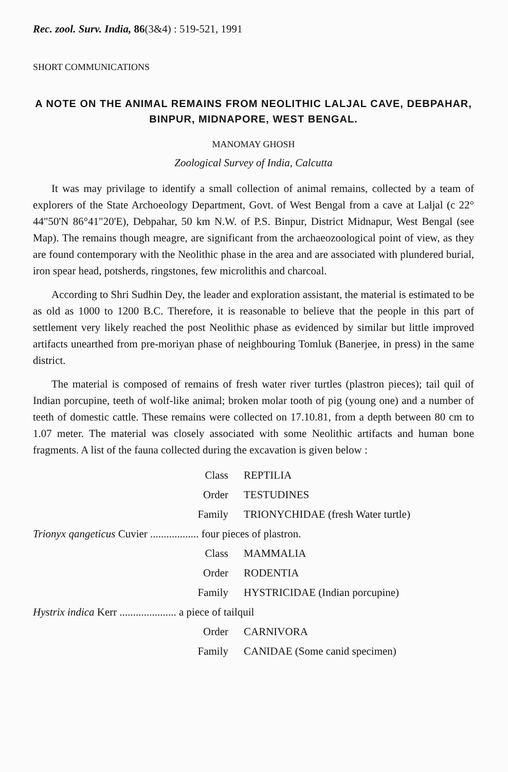Rec. zool. Surv. India, 86(3&4) : 519-521, 1991
SHORT COMMUNICATIONS
A NOTE ON THE ANIMAL REMAINS FROM NEOLITHIC LALJAL CAVE, DEBPAHAR, BINPUR, MIDNAPORE, WEST BENGAL.
MANOMAY GHOSH
Zoological Survey of India, Calcutta
It was may privilage to identify a small collection of animal remains, collected by a team of explorers of the State Archoeology Department, Govt. of West Bengal from a cave at Laljal (c 22° 44"50'N 86°41"20'E), Debpahar, 50 km N.W. of P.S. Binpur, District Midnapur, West Bengal (see Map). The remains though meagre, are significant from the archaeozoological point of view, as they are found contemporary with the Neolithic phase in the area and are associated with plundered burial, iron spear head, potsherds, ringstones, few microlithis and charcoal.
According to Shri Sudhin Dey, the leader and exploration assistant, the material is estimated to be as old as 1000 to 1200 B.C. Therefore, it is reasonable to believe that the people in this part of settlement very likely reached the post Neolithic phase as evidenced by similar but little improved artifacts unearthed from pre-moriyan phase of neighbouring Tomluk (Banerjee, in press) in the same district.
The material is composed of remains of fresh water river turtles (plastron pieces); tail quil of Indian porcupine, teeth of wolf-like animal; broken molar tooth of pig (young one) and a number of teeth of domestic cattle. These remains were collected on 17.10.81, from a depth between 80 cm to 1.07 meter. The material was closely associated with some Neolithic artifacts and human bone fragments. A list of the fauna collected during the excavation is given below :
Class REPTILIA
Order TESTUDINES
Family TRIONYCHIDAE (fresh Water turtle)
Trionyx qangeticus Cuvier .................. four pieces of plastron.
Class MAMMALIA
Order RODENTIA
Family HYSTRICIDAE (Indian porcupine)
Hystrix indica Kerr ..................... a piece of tailquil
Order CARNIVORA
Family CANIDAE (Some canid specimen)